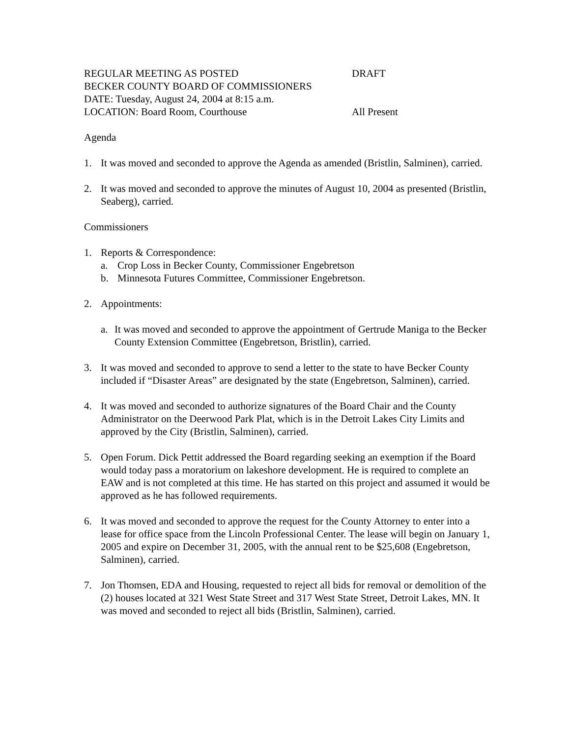REGULAR MEETING AS POSTED DRAFT
BECKER COUNTY BOARD OF COMMISSIONERS
DATE: Tuesday, August 24, 2004 at 8:15 a.m.
LOCATION: Board Room, Courthouse All Present
Agenda
1. It was moved and seconded to approve the Agenda as amended (Bristlin, Salminen), carried.
2. It was moved and seconded to approve the minutes of August 10, 2004 as presented (Bristlin, Seaberg), carried.
Commissioners
1. Reports & Correspondence:
a. Crop Loss in Becker County, Commissioner Engebretson
b. Minnesota Futures Committee, Commissioner Engebretson.
2. Appointments:
a. It was moved and seconded to approve the appointment of Gertrude Maniga to the Becker County Extension Committee (Engebretson, Bristlin), carried.
3. It was moved and seconded to approve to send a letter to the state to have Becker County included if “Disaster Areas” are designated by the state (Engebretson, Salminen), carried.
4. It was moved and seconded to authorize signatures of the Board Chair and the County Administrator on the Deerwood Park Plat, which is in the Detroit Lakes City Limits and approved by the City (Bristlin, Salminen), carried.
5. Open Forum. Dick Pettit addressed the Board regarding seeking an exemption if the Board would today pass a moratorium on lakeshore development. He is required to complete an EAW and is not completed at this time. He has started on this project and assumed it would be approved as he has followed requirements.
6. It was moved and seconded to approve the request for the County Attorney to enter into a lease for office space from the Lincoln Professional Center. The lease will begin on January 1, 2005 and expire on December 31, 2005, with the annual rent to be $25,608 (Engebretson, Salminen), carried.
7. Jon Thomsen, EDA and Housing, requested to reject all bids for removal or demolition of the (2) houses located at 321 West State Street and 317 West State Street, Detroit Lakes, MN. It was moved and seconded to reject all bids (Bristlin, Salminen), carried.